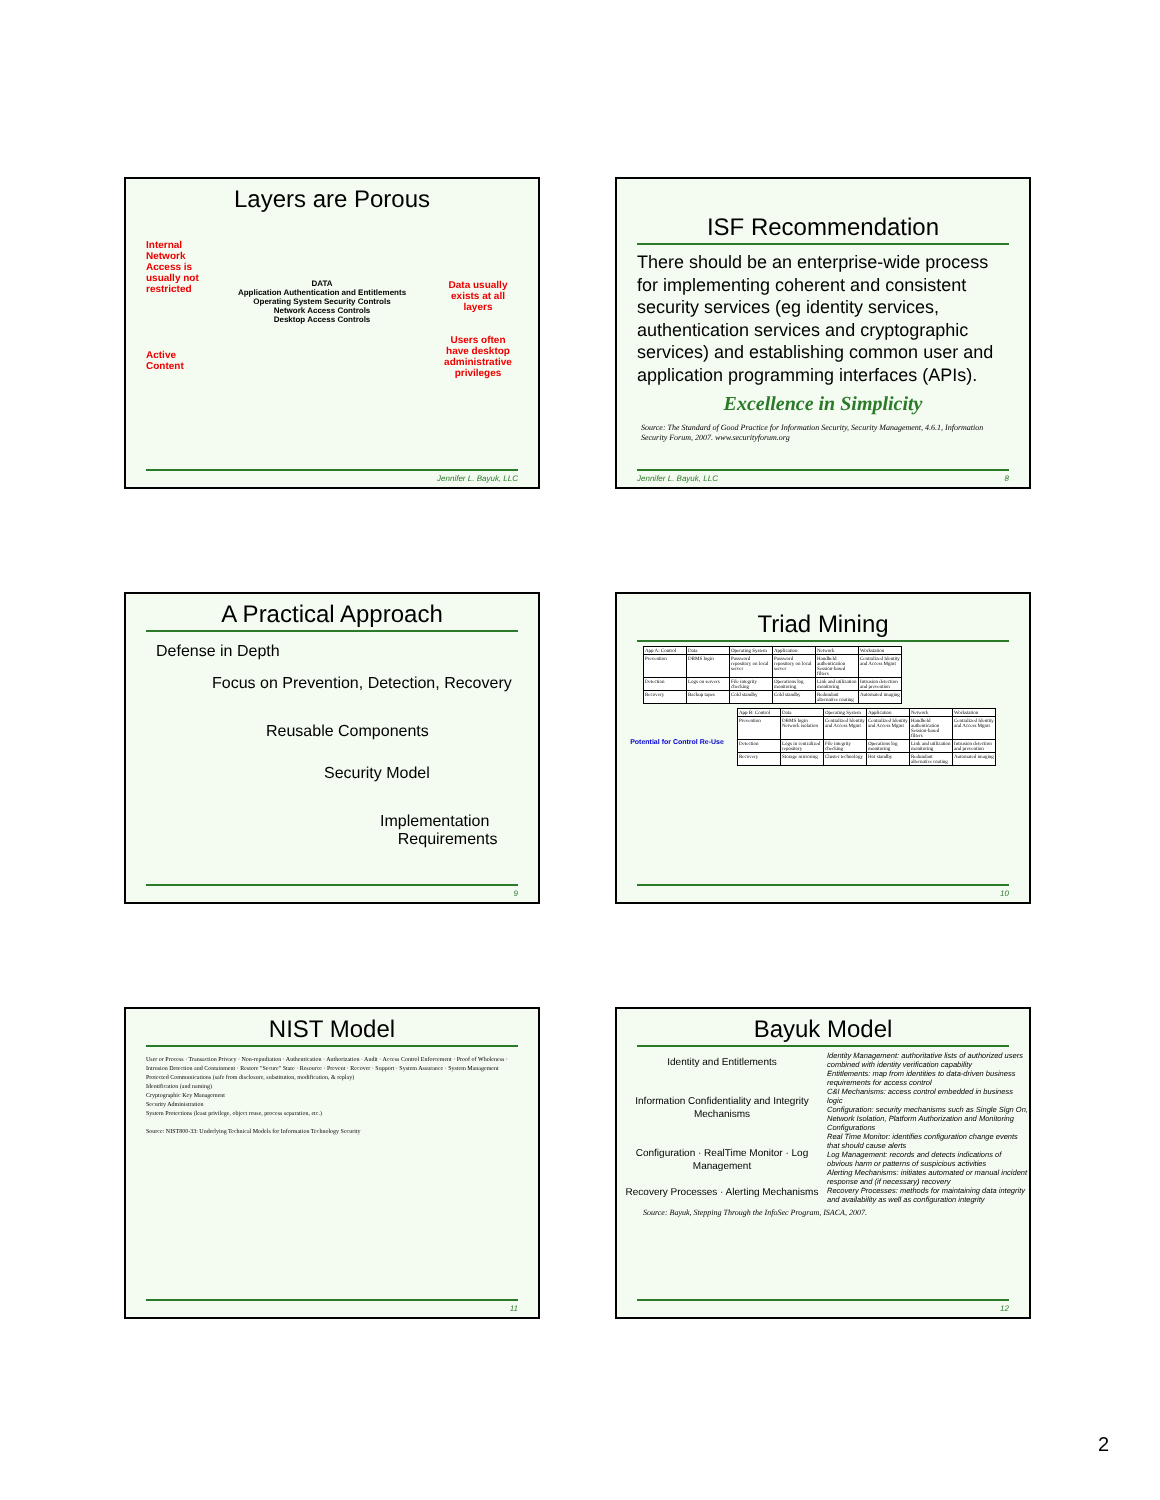Layers are Porous
Internal Network Access is usually not restricted
Active Content
DATA
Application Authentication and Entitlements
Operating System Security Controls
Network Access Controls
Desktop Access Controls
Data usually exists at all layers
Users often have desktop administrative privileges
Jennifer L. Bayuk, LLC
ISF Recommendation
There should be an enterprise-wide process for implementing coherent and consistent security services (eg identity services, authentication services and cryptographic services) and establishing common user and application programming interfaces (APIs).
Excellence in Simplicity
Source: The Standard of Good Practice for Information Security, Security Management, 4.6.1, Information Security Forum, 2007. www.securityforum.org
Jennifer L. Bayuk, LLC 8
A Practical Approach
Defense in Depth
Focus on Prevention, Detection, Recovery
Reusable Components
Security Model
Implementation
Requirements
9
Triad Mining
| App A: Control | Data | Operating System | Application | Network | Workstation |
| Prevention | DBMS login | Password repository on local server | Password repository on local server | Handheld authentication Session-based filters | Centralized Identity and Access Mgmt |
| Detection | Logs on servers | File integrity checking | Operations log monitoring | Link and utilization monitoring | Intrusion detection and prevention |
| Recovery | Backup tapes | Cold standby | Cold standby | Redundant alternative routing | Automated imaging |
Potential for Control Re-Use
| App B: Control | Data | Operating System | Application | Network | Workstation |
| Prevention | DBMS login Network isolation | Centralized Identity and Access Mgmt | Centralized Identity and Access Mgmt | Handheld authentication Session-based filters | Centralized Identity and Access Mgmt |
| Detection | Logs in centralized repository | File integrity checking | Operations log monitoring | Link and utilization monitoring | Intrusion detection and prevention |
| Recovery | Storage mirroring | Cluster technology | Hot standby | Redundant alternative routing | Automated imaging |
10
NIST Model
User or Process · Transaction Privacy · Non-repudiation · Authentication · Authorization · Audit · Access Control Enforcement · Proof of Wholeness · Intrusion Detection and Containment · Restore "Secure" State · Resource · Prevent · Recover · Support · System Assurance · System Management
Protected Communications (safe from disclosure, substitution, modification, & replay)
Identification (and naming)
Cryptographic Key Management
Security Administration
System Protections (least privilege, object reuse, process separation, etc.)
Source: NIST800-33: Underlying Technical Models for Information Technology Security
11
Bayuk Model
Identity and Entitlements
Information Confidentiality and Integrity Mechanisms
Configuration · RealTime Monitor · Log Management
Recovery Processes · Alerting Mechanisms
Identity Management: authoritative lists of authorized users combined with identity verification capability
Entitlements: map from identities to data-driven business requirements for access control
C&I Mechanisms: access control embedded in business logic
Configuration: security mechanisms such as Single Sign On, Network Isolation, Platform Authorization and Monitoring Configurations
Real Time Monitor: identifies configuration change events that should cause alerts
Log Management: records and detects indications of obvious harm or patterns of suspicious activities
Alerting Mechanisms: initiates automated or manual incident response and (if necessary) recovery
Recovery Processes: methods for maintaining data integrity and availability as well as configuration integrity
Source: Bayuk, Stepping Through the InfoSec Program, ISACA, 2007.
12
2